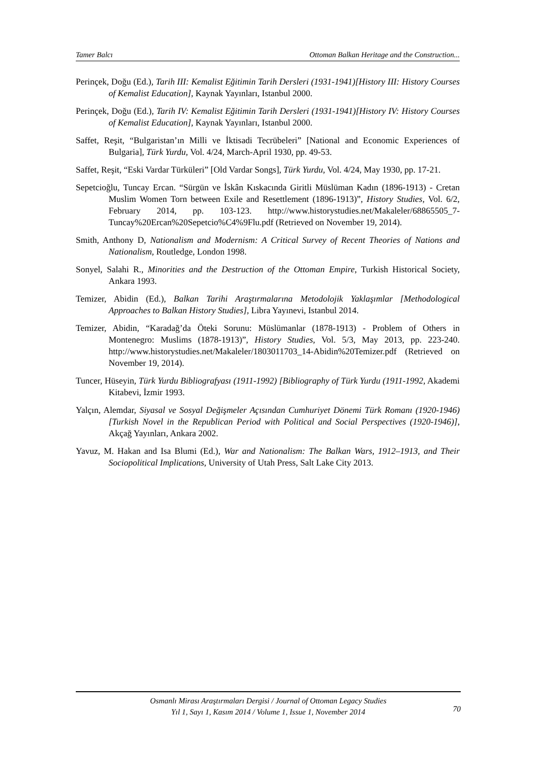Tamer Balcı Ottoman Balkan Heritage and the Construction...
Perinçek, Doğu (Ed.), Tarih III: Kemalist Eğitimin Tarih Dersleri (1931-1941)[History III: History Courses of Kemalist Education], Kaynak Yayınları, Istanbul 2000.
Perinçek, Doğu (Ed.), Tarih IV: Kemalist Eğitimin Tarih Dersleri (1931-1941)[History IV: History Courses of Kemalist Education], Kaynak Yayınları, Istanbul 2000.
Saffet, Reşit, “Bulgaristan’ın Milli ve İktisadi Tecrübeleri” [National and Economic Experiences of Bulgaria], Türk Yurdu, Vol. 4/24, March-April 1930, pp. 49-53.
Saffet, Reşit, “Eski Vardar Türküleri” [Old Vardar Songs], Türk Yurdu, Vol. 4/24, May 1930, pp. 17-21.
Sepetcioğlu, Tuncay Ercan. “Sürgün ve İskân Kıskacında Giritli Müslüman Kadın (1896-1913) - Cretan Muslim Women Torn between Exile and Resettlement (1896-1913)”, History Studies, Vol. 6/2, February 2014, pp. 103-123. http://www.historystudies.net/Makaleler/68865505_7-Tuncay%20Ercan%20Sepetcio%C4%9Flu.pdf (Retrieved on November 19, 2014).
Smith, Anthony D, Nationalism and Modernism: A Critical Survey of Recent Theories of Nations and Nationalism, Routledge, London 1998.
Sonyel, Salahi R., Minorities and the Destruction of the Ottoman Empire, Turkish Historical Society, Ankara 1993.
Temizer, Abidin (Ed.), Balkan Tarihi Araştırmalarına Metodolojik Yaklaşımlar [Methodological Approaches to Balkan History Studies], Libra Yayınevi, Istanbul 2014.
Temizer, Abidin, “Karadağ’da Öteki Sorunu: Müslümanlar (1878-1913) - Problem of Others in Montenegro: Muslims (1878-1913)”, History Studies, Vol. 5/3, May 2013, pp. 223-240. http://www.historystudies.net/Makaleler/1803011703_14-Abidin%20Temizer.pdf (Retrieved on November 19, 2014).
Tuncer, Hüseyin, Türk Yurdu Bibliografyası (1911-1992) [Bibliography of Türk Yurdu (1911-1992, Akademi Kitabevi, İzmir 1993.
Yalçın, Alemdar, Siyasal ve Sosyal Değişmeler Açısından Cumhuriyet Dönemi Türk Romanı (1920-1946) [Turkish Novel in the Republican Period with Political and Social Perspectives (1920-1946)], Akçağ Yayınları, Ankara 2002.
Yavuz, M. Hakan and Isa Blumi (Ed.), War and Nationalism: The Balkan Wars, 1912–1913, and Their Sociopolitical Implications, University of Utah Press, Salt Lake City 2013.
Osmanlı Mirası Araştırmaları Dergisi / Journal of Ottoman Legacy Studies
Yıl 1, Sayı 1, Kasım 2014 / Volume 1, Issue 1, November 2014
70